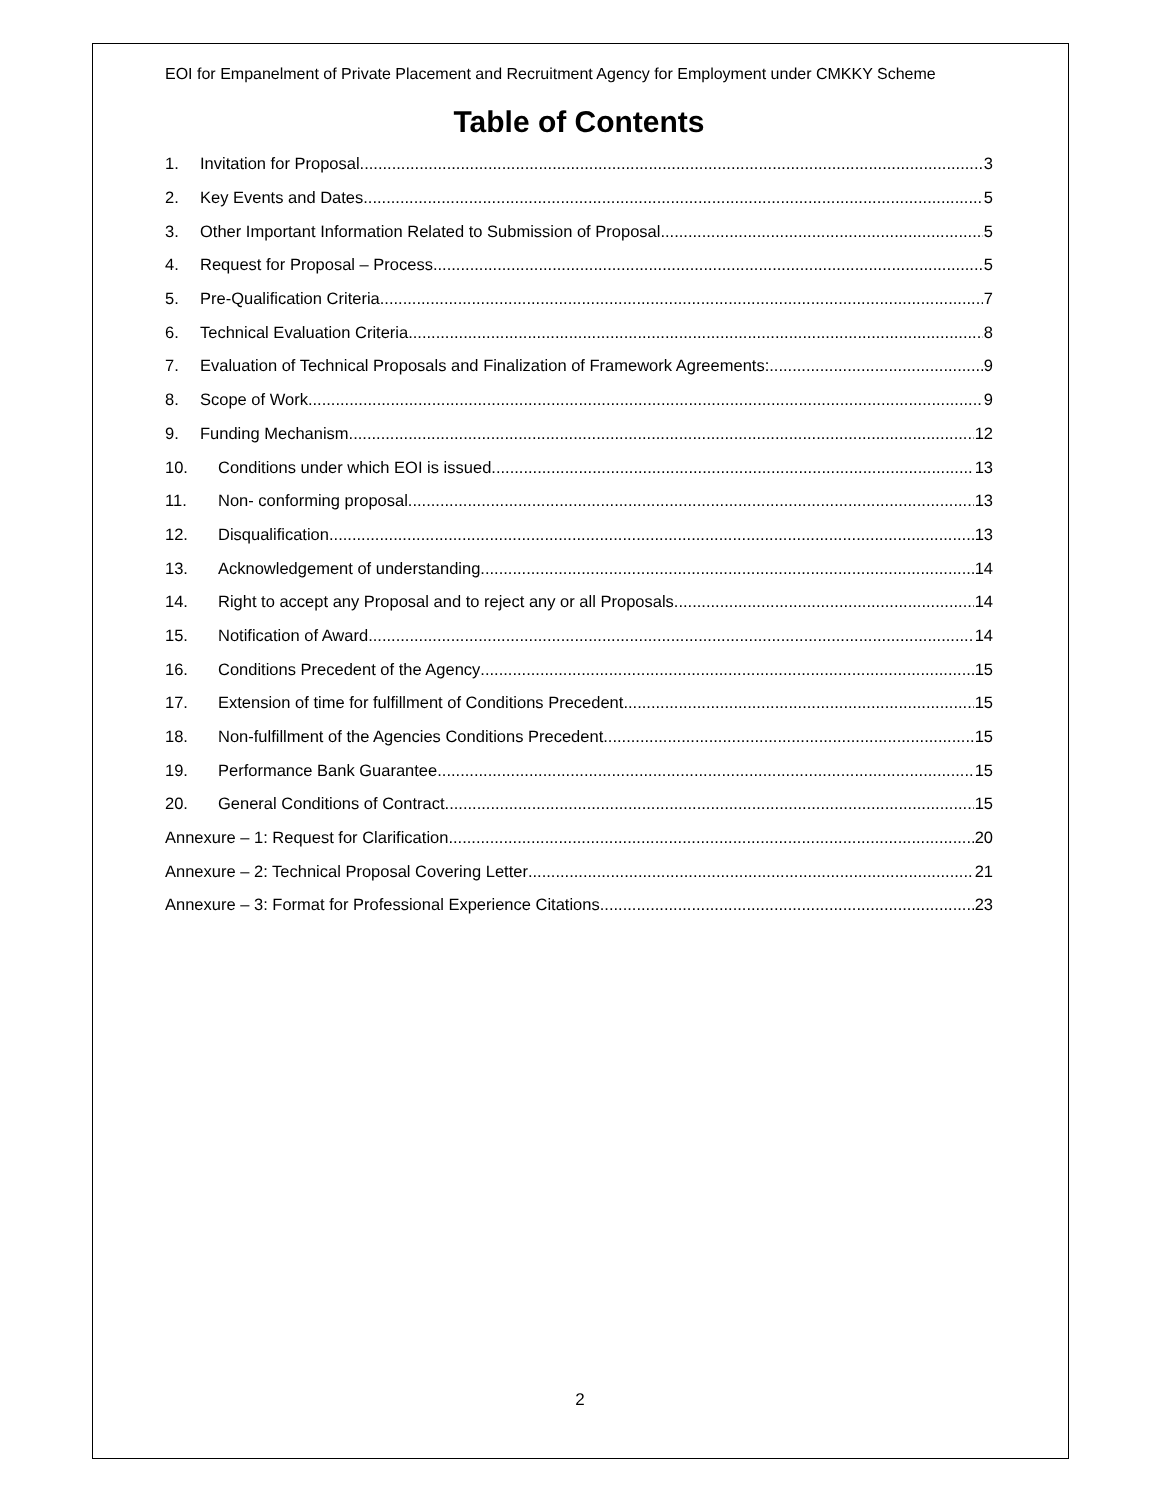EOI for Empanelment of Private Placement and Recruitment Agency for Employment under CMKKY Scheme
Table of Contents
1. Invitation for Proposal 3
2. Key Events and Dates 5
3. Other Important Information Related to Submission of Proposal 5
4. Request for Proposal – Process 5
5. Pre-Qualification Criteria 7
6. Technical Evaluation Criteria 8
7. Evaluation of Technical Proposals and Finalization of Framework Agreements: 9
8. Scope of Work 9
9. Funding Mechanism 12
10. Conditions under which EOI is issued 13
11. Non- conforming proposal 13
12. Disqualification 13
13. Acknowledgement of understanding 14
14. Right to accept any Proposal and to reject any or all Proposals 14
15. Notification of Award 14
16. Conditions Precedent of the Agency 15
17. Extension of time for fulfillment of Conditions Precedent 15
18. Non-fulfillment of the Agencies Conditions Precedent 15
19. Performance Bank Guarantee 15
20. General Conditions of Contract 15
Annexure – 1: Request for Clarification 20
Annexure – 2: Technical Proposal Covering Letter 21
Annexure – 3: Format for Professional Experience Citations 23
2